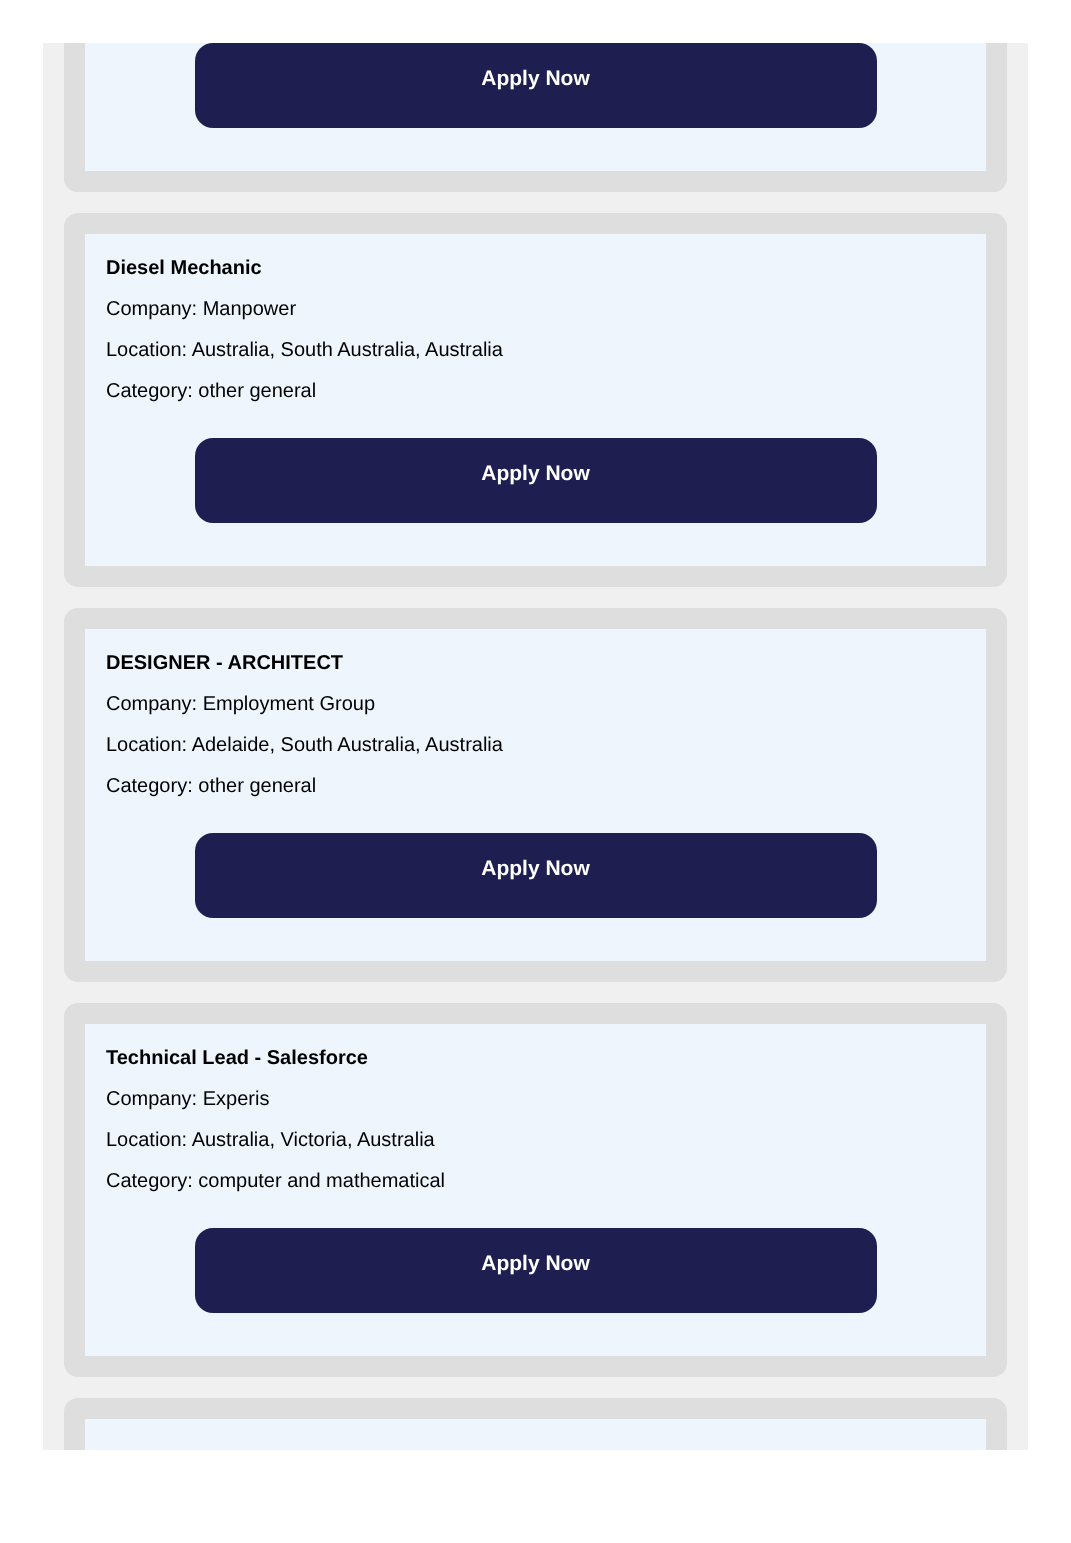Apply Now
Diesel Mechanic
Company: Manpower
Location: Australia, South Australia, Australia
Category: other general
Apply Now
DESIGNER - ARCHITECT
Company: Employment Group
Location: Adelaide, South Australia, Australia
Category: other general
Apply Now
Technical Lead - Salesforce
Company: Experis
Location: Australia, Victoria, Australia
Category: computer and mathematical
Apply Now